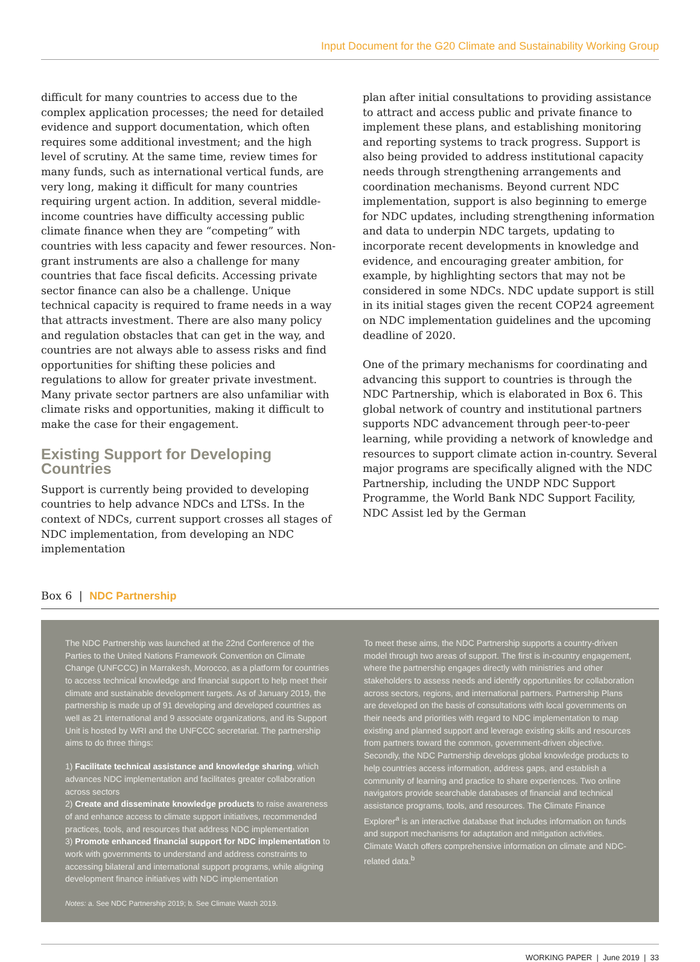Input Document for the G20 Climate and Sustainability Working Group
difficult for many countries to access due to the complex application processes; the need for detailed evidence and support documentation, which often requires some additional investment; and the high level of scrutiny. At the same time, review times for many funds, such as international vertical funds, are very long, making it difficult for many countries requiring urgent action. In addition, several middle-income countries have difficulty accessing public climate finance when they are “competing” with countries with less capacity and fewer resources. Non-grant instruments are also a challenge for many countries that face fiscal deficits. Accessing private sector finance can also be a challenge. Unique technical capacity is required to frame needs in a way that attracts investment. There are also many policy and regulation obstacles that can get in the way, and countries are not always able to assess risks and find opportunities for shifting these policies and regulations to allow for greater private investment. Many private sector partners are also unfamiliar with climate risks and opportunities, making it difficult to make the case for their engagement.
Existing Support for Developing Countries
Support is currently being provided to developing countries to help advance NDCs and LTSs. In the context of NDCs, current support crosses all stages of NDC implementation, from developing an NDC implementation
plan after initial consultations to providing assistance to attract and access public and private finance to implement these plans, and establishing monitoring and reporting systems to track progress. Support is also being provided to address institutional capacity needs through strengthening arrangements and coordination mechanisms. Beyond current NDC implementation, support is also beginning to emerge for NDC updates, including strengthening information and data to underpin NDC targets, updating to incorporate recent developments in knowledge and evidence, and encouraging greater ambition, for example, by highlighting sectors that may not be considered in some NDCs. NDC update support is still in its initial stages given the recent COP24 agreement on NDC implementation guidelines and the upcoming deadline of 2020.
One of the primary mechanisms for coordinating and advancing this support to countries is through the NDC Partnership, which is elaborated in Box 6. This global network of country and institutional partners supports NDC advancement through peer-to-peer learning, while providing a network of knowledge and resources to support climate action in-country. Several major programs are specifically aligned with the NDC Partnership, including the UNDP NDC Support Programme, the World Bank NDC Support Facility, NDC Assist led by the German
Box 6 | NDC Partnership
The NDC Partnership was launched at the 22nd Conference of the Parties to the United Nations Framework Convention on Climate Change (UNFCCC) in Marrakesh, Morocco, as a platform for countries to access technical knowledge and financial support to help meet their climate and sustainable development targets. As of January 2019, the partnership is made up of 91 developing and developed countries as well as 21 international and 9 associate organizations, and its Support Unit is hosted by WRI and the UNFCCC secretariat. The partnership aims to do three things:
1) Facilitate technical assistance and knowledge sharing, which advances NDC implementation and facilitates greater collaboration across sectors
2) Create and disseminate knowledge products to raise awareness of and enhance access to climate support initiatives, recommended practices, tools, and resources that address NDC implementation
3) Promote enhanced financial support for NDC implementation to work with governments to understand and address constraints to accessing bilateral and international support programs, while aligning development finance initiatives with NDC implementation
Notes: a. See NDC Partnership 2019; b. See Climate Watch 2019.
To meet these aims, the NDC Partnership supports a country-driven model through two areas of support. The first is in-country engagement, where the partnership engages directly with ministries and other stakeholders to assess needs and identify opportunities for collaboration across sectors, regions, and international partners. Partnership Plans are developed on the basis of consultations with local governments on their needs and priorities with regard to NDC implementation to map existing and planned support and leverage existing skills and resources from partners toward the common, government-driven objective. Secondly, the NDC Partnership develops global knowledge products to help countries access information, address gaps, and establish a community of learning and practice to share experiences. Two online navigators provide searchable databases of financial and technical assistance programs, tools, and resources. The Climate Finance Explorer<sup>a</sup> is an interactive database that includes information on funds and support mechanisms for adaptation and mitigation activities. Climate Watch offers comprehensive information on climate and NDC-related data.<sup>b</sup>
WORKING PAPER | June 2019 | 33